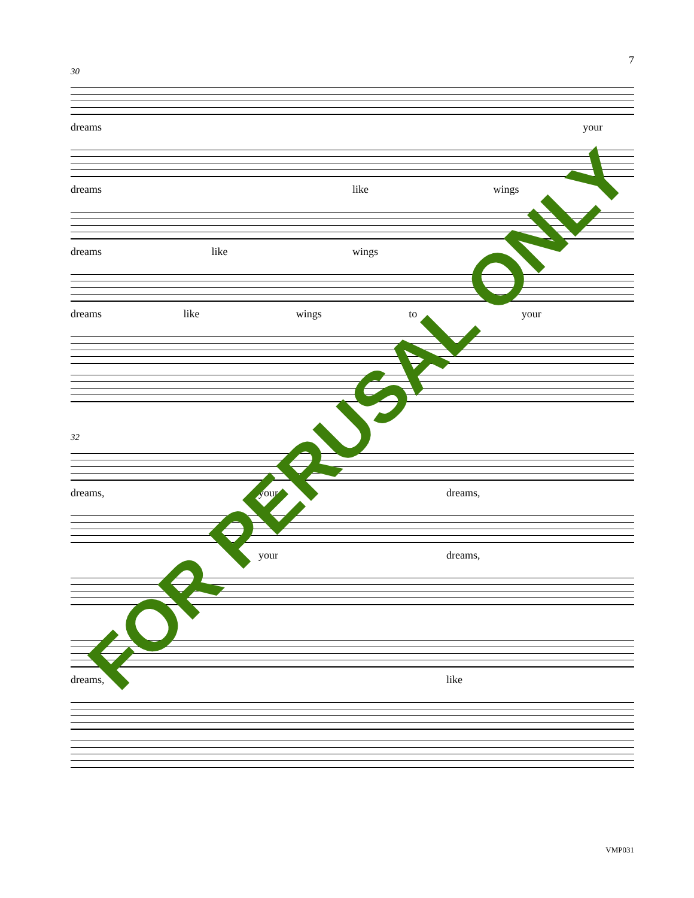7
30
dreams your
dreams like wings
dreams like wings
dreams like wings to your
32
dreams, your dreams,
your dreams,
dreams, like
FOR PERUSAL ONLY
VMP031